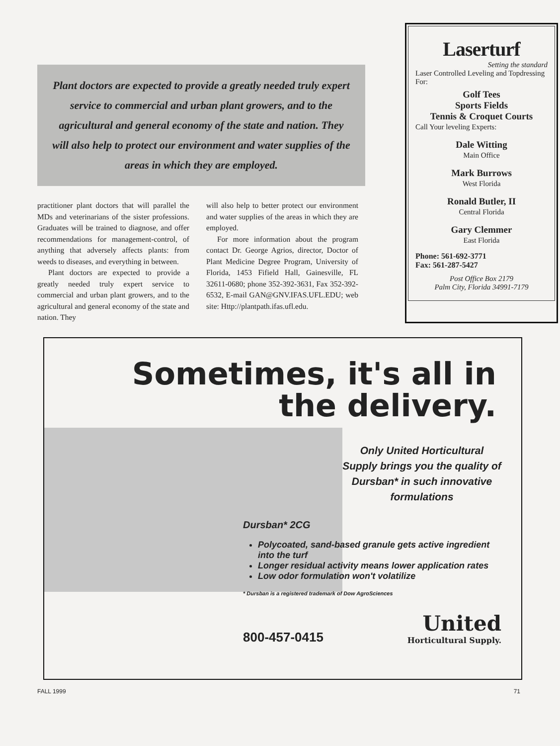Plant doctors are expected to provide a greatly needed truly expert service to commercial and urban plant growers, and to the agricultural and general economy of the state and nation. They will also help to protect our environment and water supplies of the areas in which they are employed.
practitioner plant doctors that will parallel the MDs and veterinarians of the sister professions. Graduates will be trained to diagnose, and offer recommendations for management-control, of anything that adversely affects plants: from weeds to diseases, and everything in between.
Plant doctors are expected to provide a greatly needed truly expert service to commercial and urban plant growers, and to the agricultural and general economy of the state and nation. They
will also help to better protect our environment and water supplies of the areas in which they are employed.
For more information about the program contact Dr. George Agrios, director, Doctor of Plant Medicine Degree Program, University of Florida, 1453 Fifield Hall, Gainesville, FL 32611-0680; phone 352-392-3631, Fax 352-392-6532, E-mail GAN@GNV.IFAS.UFL.EDU; web site: Http://plantpath.ifas.ufl.edu.
Laserturf
Setting the standard
Laser Controlled Leveling and Topdressing For:
Golf Tees
Sports Fields
Tennis & Croquet Courts
Call Your leveling Experts:
Dale Witting
Main Office
Mark Burrows
West Florida
Ronald Butler, II
Central Florida
Gary Clemmer
East Florida
Phone: 561-692-3771
Fax: 561-287-5427
Post Office Box 2179
Palm City, Florida 34991-7179
Sometimes, it's all in
the delivery.
Only United Horticultural Supply brings you the quality of Dursban* in such innovative formulations
Dursban* 2CG
Polycoated, sand-based granule gets active ingredient into the turf
Longer residual activity means lower application rates
Low odor formulation won't volatilize
* Dursban is a registered trademark of Dow AgroSciences
800-457-0415 United
Horticultural Supply.
FALL 1999 71